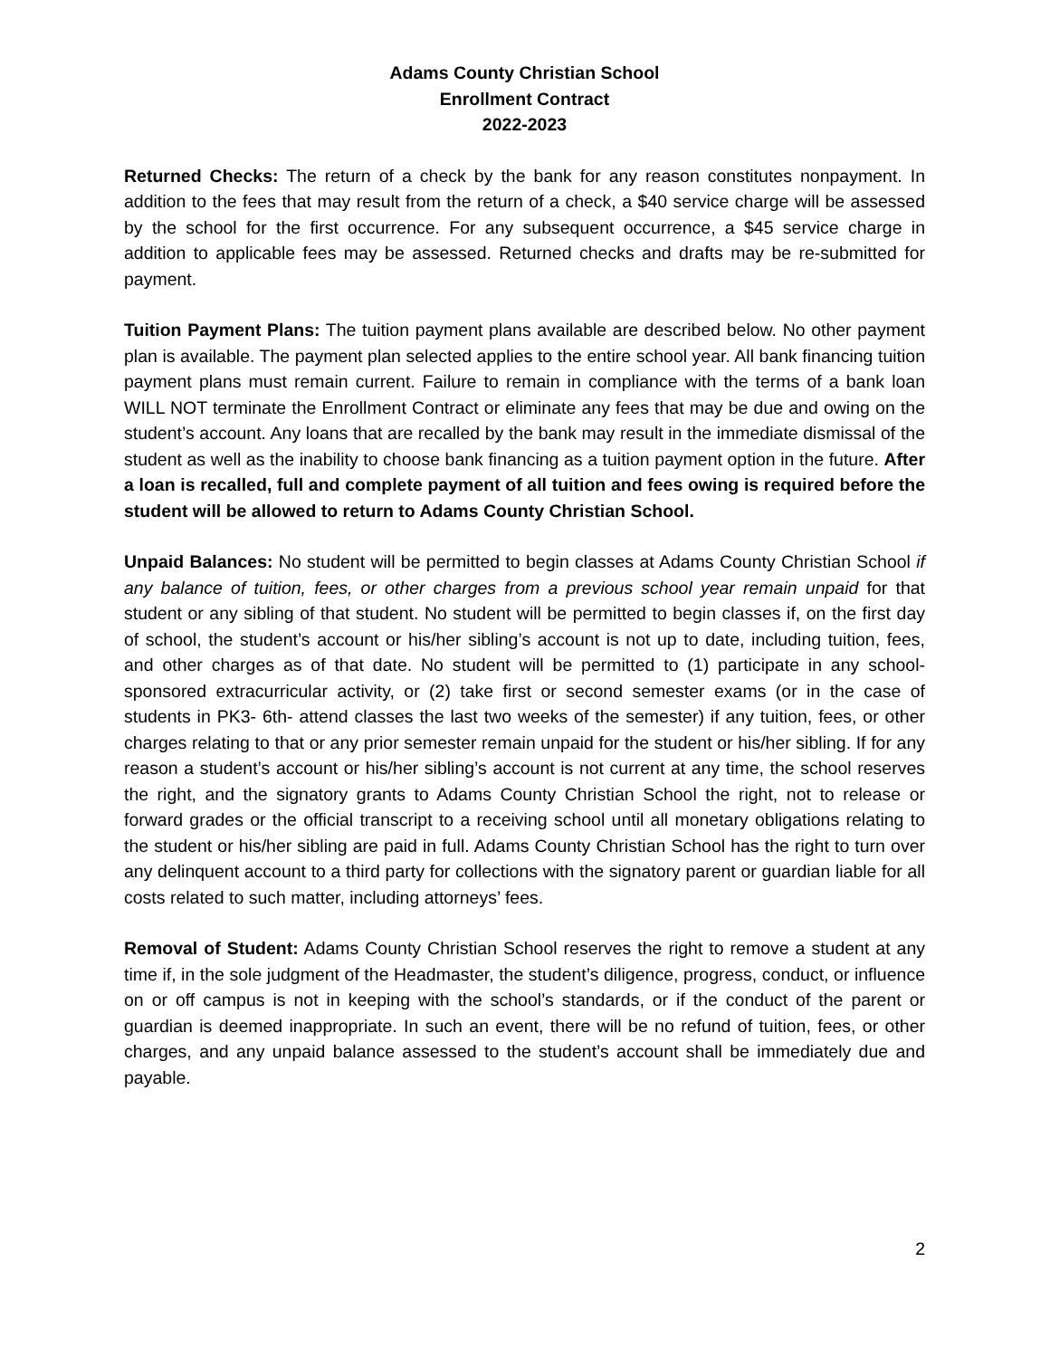Adams County Christian School
Enrollment Contract
2022-2023
Returned Checks: The return of a check by the bank for any reason constitutes nonpayment. In addition to the fees that may result from the return of a check, a $40 service charge will be assessed by the school for the first occurrence. For any subsequent occurrence, a $45 service charge in addition to applicable fees may be assessed. Returned checks and drafts may be re-submitted for payment.
Tuition Payment Plans: The tuition payment plans available are described below. No other payment plan is available. The payment plan selected applies to the entire school year. All bank financing tuition payment plans must remain current. Failure to remain in compliance with the terms of a bank loan WILL NOT terminate the Enrollment Contract or eliminate any fees that may be due and owing on the student’s account. Any loans that are recalled by the bank may result in the immediate dismissal of the student as well as the inability to choose bank financing as a tuition payment option in the future. After a loan is recalled, full and complete payment of all tuition and fees owing is required before the student will be allowed to return to Adams County Christian School.
Unpaid Balances: No student will be permitted to begin classes at Adams County Christian School if any balance of tuition, fees, or other charges from a previous school year remain unpaid for that student or any sibling of that student. No student will be permitted to begin classes if, on the first day of school, the student’s account or his/her sibling’s account is not up to date, including tuition, fees, and other charges as of that date. No student will be permitted to (1) participate in any school-sponsored extracurricular activity, or (2) take first or second semester exams (or in the case of students in PK3- 6th- attend classes the last two weeks of the semester) if any tuition, fees, or other charges relating to that or any prior semester remain unpaid for the student or his/her sibling. If for any reason a student’s account or his/her sibling’s account is not current at any time, the school reserves the right, and the signatory grants to Adams County Christian School the right, not to release or forward grades or the official transcript to a receiving school until all monetary obligations relating to the student or his/her sibling are paid in full. Adams County Christian School has the right to turn over any delinquent account to a third party for collections with the signatory parent or guardian liable for all costs related to such matter, including attorneys’ fees.
Removal of Student: Adams County Christian School reserves the right to remove a student at any time if, in the sole judgment of the Headmaster, the student’s diligence, progress, conduct, or influence on or off campus is not in keeping with the school’s standards, or if the conduct of the parent or guardian is deemed inappropriate. In such an event, there will be no refund of tuition, fees, or other charges, and any unpaid balance assessed to the student’s account shall be immediately due and payable.
2